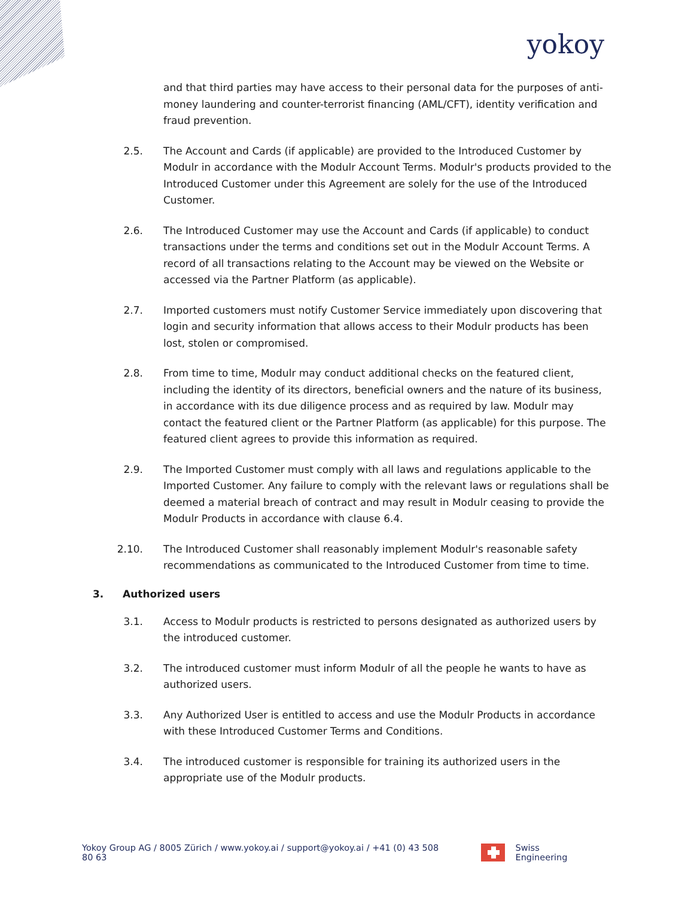yokoy
and that third parties may have access to their personal data for the purposes of anti-money laundering and counter-terrorist financing (AML/CFT), identity verification and fraud prevention.
2.5. The Account and Cards (if applicable) are provided to the Introduced Customer by Modulr in accordance with the Modulr Account Terms. Modulr's products provided to the Introduced Customer under this Agreement are solely for the use of the Introduced Customer.
2.6. The Introduced Customer may use the Account and Cards (if applicable) to conduct transactions under the terms and conditions set out in the Modulr Account Terms. A record of all transactions relating to the Account may be viewed on the Website or accessed via the Partner Platform (as applicable).
2.7. Imported customers must notify Customer Service immediately upon discovering that login and security information that allows access to their Modulr products has been lost, stolen or compromised.
2.8. From time to time, Modulr may conduct additional checks on the featured client, including the identity of its directors, beneficial owners and the nature of its business, in accordance with its due diligence process and as required by law. Modulr may contact the featured client or the Partner Platform (as applicable) for this purpose. The featured client agrees to provide this information as required.
2.9. The Imported Customer must comply with all laws and regulations applicable to the Imported Customer. Any failure to comply with the relevant laws or regulations shall be deemed a material breach of contract and may result in Modulr ceasing to provide the Modulr Products in accordance with clause 6.4.
2.10. The Introduced Customer shall reasonably implement Modulr's reasonable safety recommendations as communicated to the Introduced Customer from time to time.
3. Authorized users
3.1. Access to Modulr products is restricted to persons designated as authorized users by the introduced customer.
3.2. The introduced customer must inform Modulr of all the people he wants to have as authorized users.
3.3. Any Authorized User is entitled to access and use the Modulr Products in accordance with these Introduced Customer Terms and Conditions.
3.4. The introduced customer is responsible for training its authorized users in the appropriate use of the Modulr products.
Yokoy Group AG / 8005 Zürich / www.yokoy.ai / support@yokoy.ai / +41 (0) 43 508 80 63
Swiss Engineering